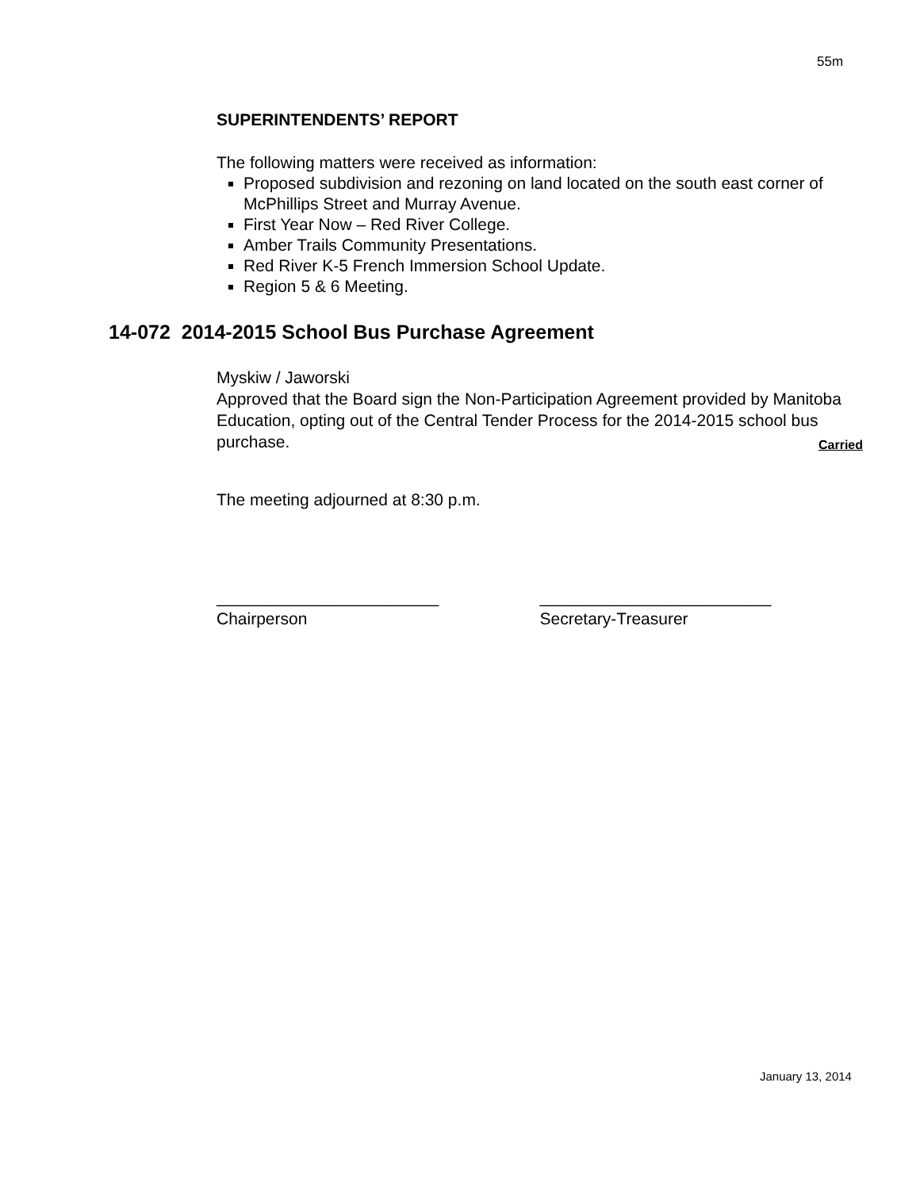55m
SUPERINTENDENTS’ REPORT
The following matters were received as information:
Proposed subdivision and rezoning on land located on the south east corner of McPhillips Street and Murray Avenue.
First Year Now – Red River College.
Amber Trails Community Presentations.
Red River K-5 French Immersion School Update.
Region 5 & 6 Meeting.
14-072 2014-2015 School Bus Purchase Agreement
Myskiw / Jaworski
Approved that the Board sign the Non-Participation Agreement provided by Manitoba Education, opting out of the Central Tender Process for the 2014-2015 school bus purchase. Carried
The meeting adjourned at 8:30 p.m.
________________________
Chairperson
_________________________
Secretary-Treasurer
January 13, 2014